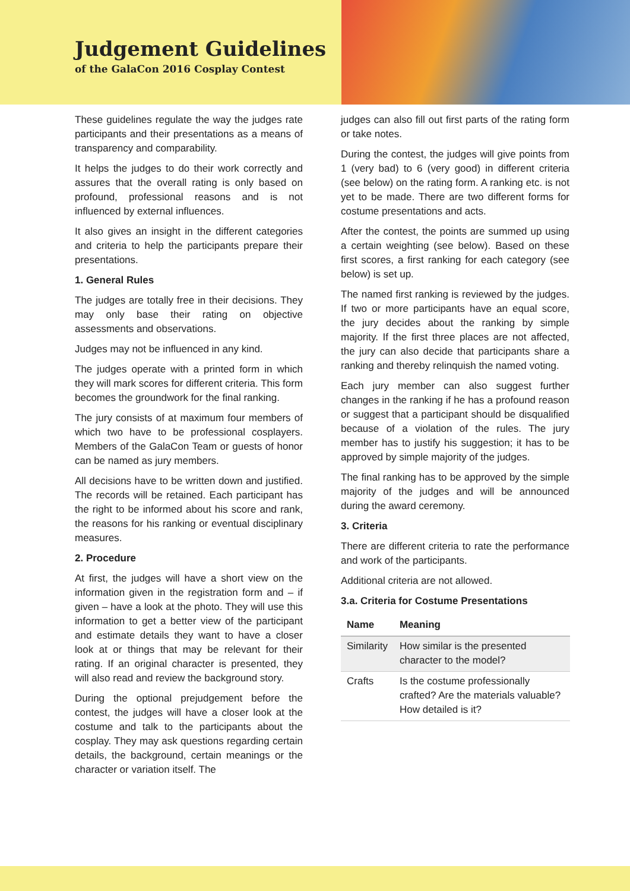Judgement Guidelines
of the GalaCon 2016 Cosplay Contest
These guidelines regulate the way the judges rate participants and their presentations as a means of transparency and comparability.
It helps the judges to do their work correctly and assures that the overall rating is only based on profound, professional reasons and is not influenced by external influences.
It also gives an insight in the different categories and criteria to help the participants prepare their presentations.
1. General Rules
The judges are totally free in their decisions. They may only base their rating on objective assessments and observations.
Judges may not be influenced in any kind.
The judges operate with a printed form in which they will mark scores for different criteria. This form becomes the groundwork for the final ranking.
The jury consists of at maximum four members of which two have to be professional cosplayers. Members of the GalaCon Team or guests of honor can be named as jury members.
All decisions have to be written down and justified. The records will be retained. Each participant has the right to be informed about his score and rank, the reasons for his ranking or eventual disciplinary measures.
2. Procedure
At first, the judges will have a short view on the information given in the registration form and – if given – have a look at the photo. They will use this information to get a better view of the participant and estimate details they want to have a closer look at or things that may be relevant for their rating. If an original character is presented, they will also read and review the background story.
During the optional prejudgement before the contest, the judges will have a closer look at the costume and talk to the participants about the cosplay. They may ask questions regarding certain details, the background, certain meanings or the character or variation itself. The
judges can also fill out first parts of the rating form or take notes.
During the contest, the judges will give points from 1 (very bad) to 6 (very good) in different criteria (see below) on the rating form. A ranking etc. is not yet to be made. There are two different forms for costume presentations and acts.
After the contest, the points are summed up using a certain weighting (see below). Based on these first scores, a first ranking for each category (see below) is set up.
The named first ranking is reviewed by the judges. If two or more participants have an equal score, the jury decides about the ranking by simple majority. If the first three places are not affected, the jury can also decide that participants share a ranking and thereby relinquish the named voting.
Each jury member can also suggest further changes in the ranking if he has a profound reason or suggest that a participant should be disqualified because of a violation of the rules. The jury member has to justify his suggestion; it has to be approved by simple majority of the judges.
The final ranking has to be approved by the simple majority of the judges and will be announced during the award ceremony.
3. Criteria
There are different criteria to rate the performance and work of the participants.
Additional criteria are not allowed.
3.a. Criteria for Costume Presentations
| Name | Meaning |
| --- | --- |
| Similarity | How similar is the presented character to the model? |
| Crafts | Is the costume professionally crafted? Are the materials valuable? How detailed is it? |